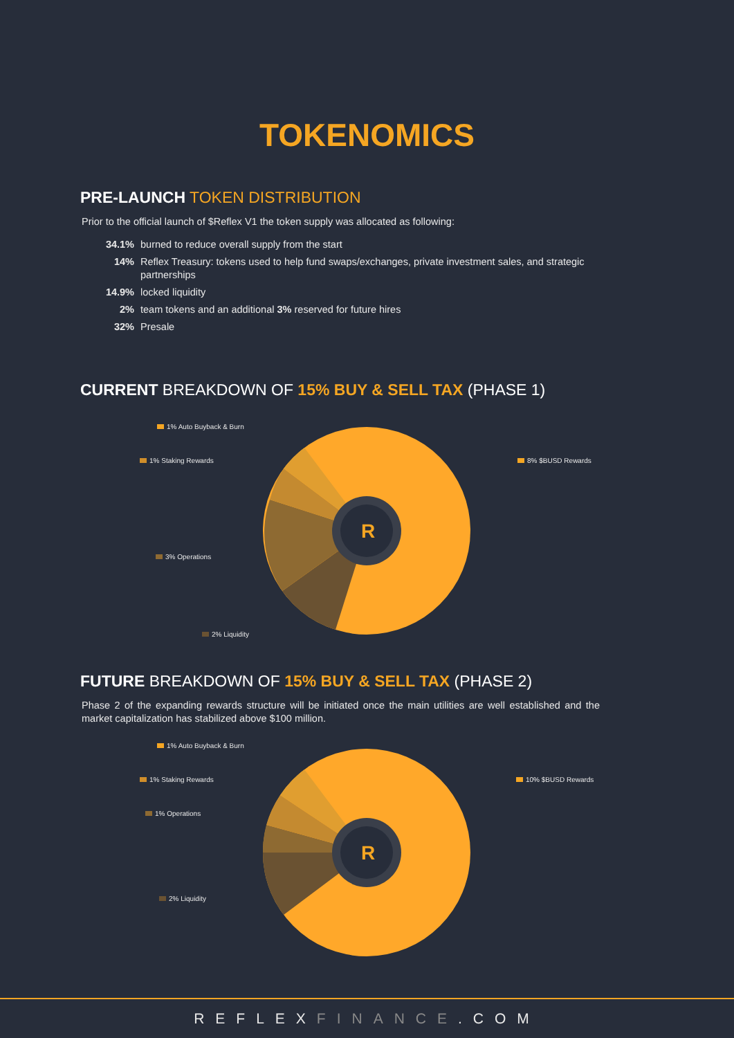TOKENOMICS
PRE-LAUNCH TOKEN DISTRIBUTION
Prior to the official launch of $Reflex V1 the token supply was allocated as following:
34.1% burned to reduce overall supply from the start
14% Reflex Treasury: tokens used to help fund swaps/exchanges, private investment sales, and strategic partnerships
14.9% locked liquidity
2% team tokens and an additional 3% reserved for future hires
32% Presale
CURRENT BREAKDOWN OF 15% BUY & SELL TAX (PHASE 1)
R
1% Auto Buyback & Burn
1% Staking Rewards 8% $BUSD Rewards
3% Operations
2% Liquidity
FUTURE BREAKDOWN OF 15% BUY & SELL TAX (PHASE 2)
Phase 2 of the expanding rewards structure will be initiated once the main utilities are well established and the market capitalization has stabilized above $100 million.
R
1% Auto Buyback & Burn
1% Staking Rewards 10% $BUSD Rewards
1% Operations
2% Liquidity
REFLEXFINANCE.COM